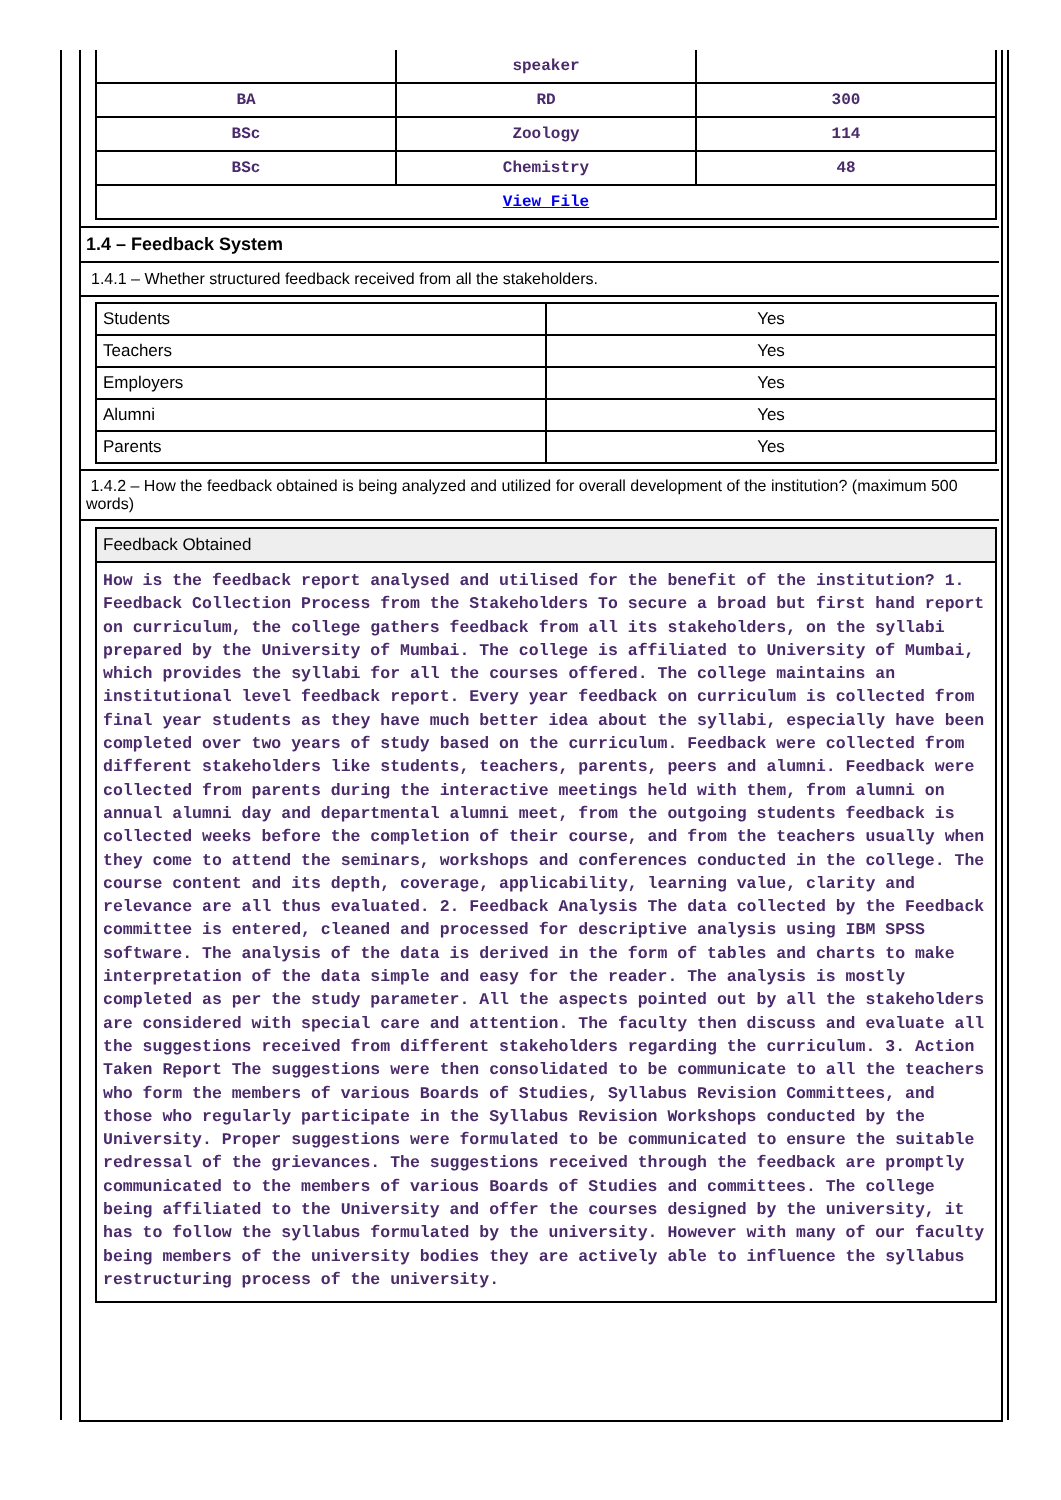| | speaker | |
| BA | RD | 300 |
| BSc | Zoology | 114 |
| BSc | Chemistry | 48 |
| View File | | |
1.4 – Feedback System
1.4.1 – Whether structured feedback received from all the stakeholders.
| Students | Yes |
| Teachers | Yes |
| Employers | Yes |
| Alumni | Yes |
| Parents | Yes |
1.4.2 – How the feedback obtained is being analyzed and utilized for overall development of the institution? (maximum 500 words)
Feedback Obtained
How is the feedback report analysed and utilised for the benefit of the institution? 1. Feedback Collection Process from the Stakeholders To secure a broad but first hand report on curriculum, the college gathers feedback from all its stakeholders, on the syllabi prepared by the University of Mumbai. The college is affiliated to University of Mumbai, which provides the syllabi for all the courses offered. The college maintains an institutional level feedback report. Every year feedback on curriculum is collected from final year students as they have much better idea about the syllabi, especially have been completed over two years of study based on the curriculum. Feedback were collected from different stakeholders like students, teachers, parents, peers and alumni. Feedback were collected from parents during the interactive meetings held with them, from alumni on annual alumni day and departmental alumni meet, from the outgoing students feedback is collected weeks before the completion of their course, and from the teachers usually when they come to attend the seminars, workshops and conferences conducted in the college. The course content and its depth, coverage, applicability, learning value, clarity and relevance are all thus evaluated. 2. Feedback Analysis The data collected by the Feedback committee is entered, cleaned and processed for descriptive analysis using IBM SPSS software. The analysis of the data is derived in the form of tables and charts to make interpretation of the data simple and easy for the reader. The analysis is mostly completed as per the study parameter. All the aspects pointed out by all the stakeholders are considered with special care and attention. The faculty then discuss and evaluate all the suggestions received from different stakeholders regarding the curriculum. 3. Action Taken Report The suggestions were then consolidated to be communicate to all the teachers who form the members of various Boards of Studies, Syllabus Revision Committees, and those who regularly participate in the Syllabus Revision Workshops conducted by the University. Proper suggestions were formulated to be communicated to ensure the suitable redressal of the grievances. The suggestions received through the feedback are promptly communicated to the members of various Boards of Studies and committees. The college being affiliated to the University and offer the courses designed by the university, it has to follow the syllabus formulated by the university. However with many of our faculty being members of the university bodies they are actively able to influence the syllabus restructuring process of the university.